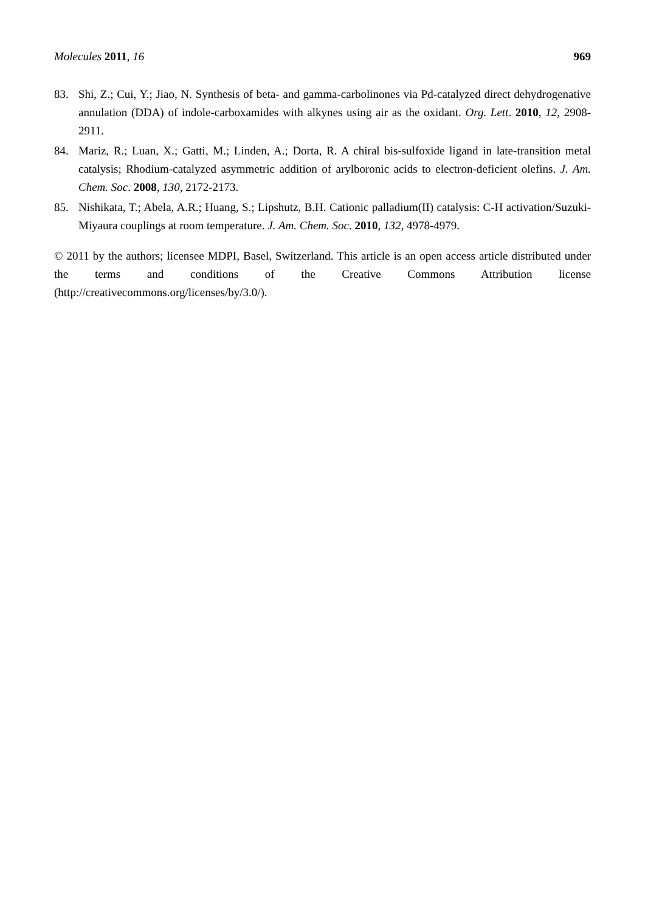Molecules 2011, 16 969
83. Shi, Z.; Cui, Y.; Jiao, N. Synthesis of beta- and gamma-carbolinones via Pd-catalyzed direct dehydrogenative annulation (DDA) of indole-carboxamides with alkynes using air as the oxidant. Org. Lett. 2010, 12, 2908-2911.
84. Mariz, R.; Luan, X.; Gatti, M.; Linden, A.; Dorta, R. A chiral bis-sulfoxide ligand in late-transition metal catalysis; Rhodium-catalyzed asymmetric addition of arylboronic acids to electron-deficient olefins. J. Am. Chem. Soc. 2008, 130, 2172-2173.
85. Nishikata, T.; Abela, A.R.; Huang, S.; Lipshutz, B.H. Cationic palladium(II) catalysis: C-H activation/Suzuki-Miyaura couplings at room temperature. J. Am. Chem. Soc. 2010, 132, 4978-4979.
© 2011 by the authors; licensee MDPI, Basel, Switzerland. This article is an open access article distributed under the terms and conditions of the Creative Commons Attribution license (http://creativecommons.org/licenses/by/3.0/).